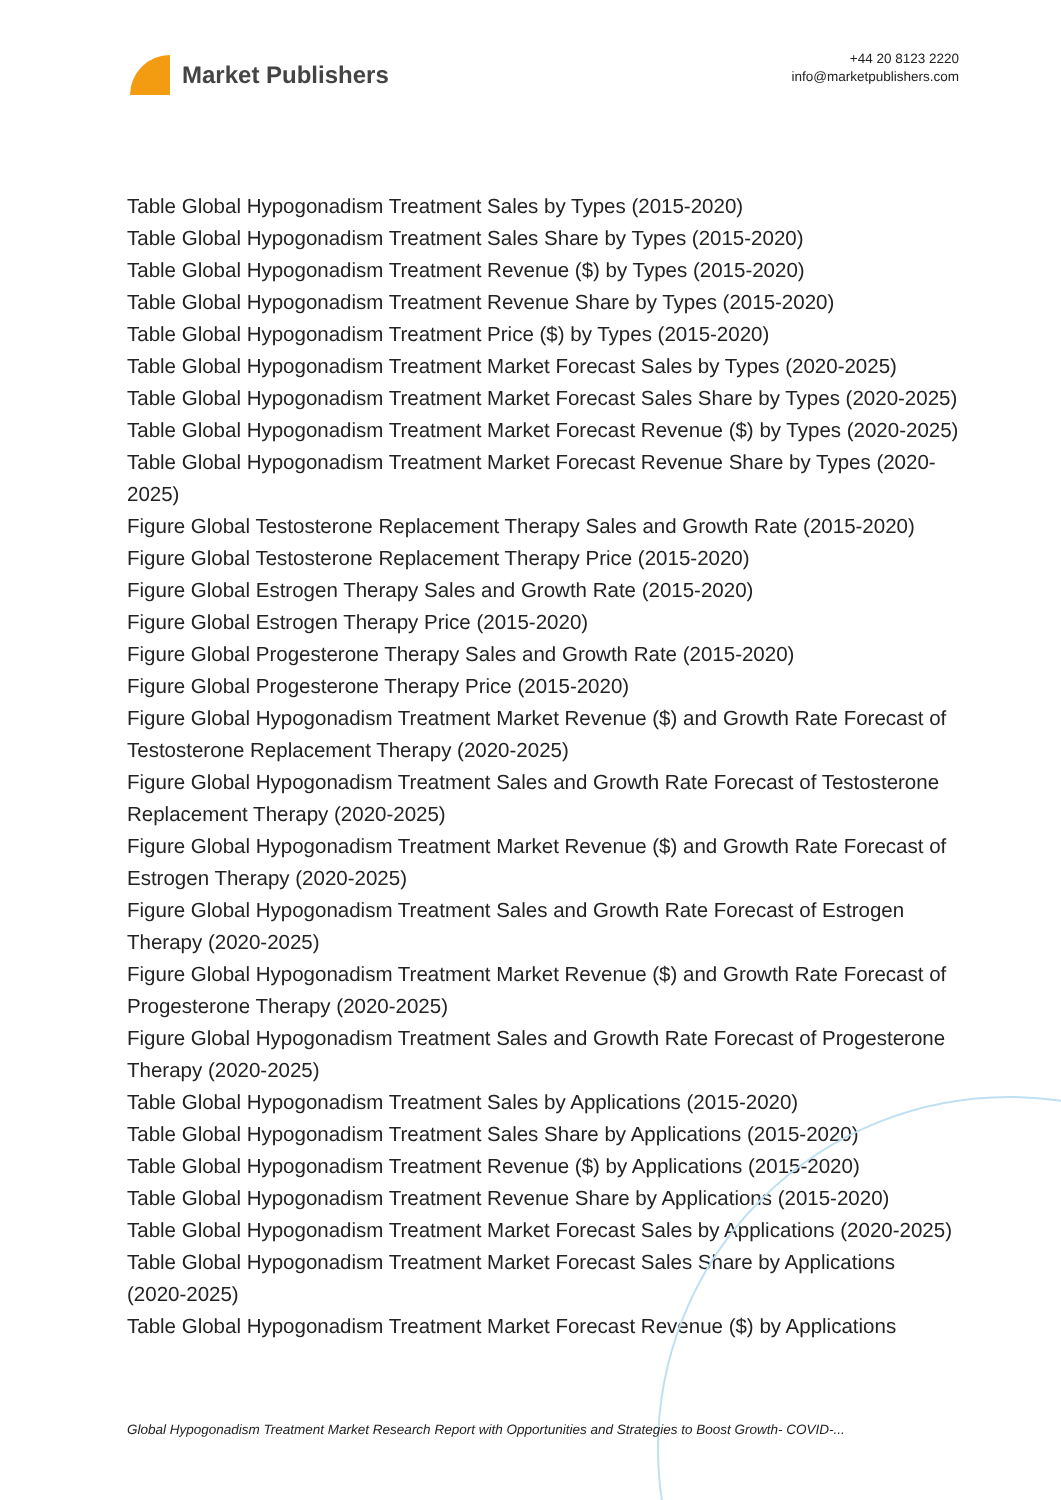Market Publishers
+44 20 8123 2220
info@marketpublishers.com
Table Global Hypogonadism Treatment Sales by Types (2015-2020)
Table Global Hypogonadism Treatment Sales Share by Types (2015-2020)
Table Global Hypogonadism Treatment Revenue ($) by Types (2015-2020)
Table Global Hypogonadism Treatment Revenue Share by Types (2015-2020)
Table Global Hypogonadism Treatment Price ($) by Types (2015-2020)
Table Global Hypogonadism Treatment Market Forecast Sales by Types (2020-2025)
Table Global Hypogonadism Treatment Market Forecast Sales Share by Types (2020-2025)
Table Global Hypogonadism Treatment Market Forecast Revenue ($) by Types (2020-2025)
Table Global Hypogonadism Treatment Market Forecast Revenue Share by Types (2020-2025)
Figure Global Testosterone Replacement Therapy Sales and Growth Rate (2015-2020)
Figure Global Testosterone Replacement Therapy Price (2015-2020)
Figure Global Estrogen Therapy Sales and Growth Rate (2015-2020)
Figure Global Estrogen Therapy Price (2015-2020)
Figure Global Progesterone Therapy Sales and Growth Rate (2015-2020)
Figure Global Progesterone Therapy Price (2015-2020)
Figure Global Hypogonadism Treatment Market Revenue ($) and Growth Rate Forecast of Testosterone Replacement Therapy (2020-2025)
Figure Global Hypogonadism Treatment Sales and Growth Rate Forecast of Testosterone Replacement Therapy (2020-2025)
Figure Global Hypogonadism Treatment Market Revenue ($) and Growth Rate Forecast of Estrogen Therapy (2020-2025)
Figure Global Hypogonadism Treatment Sales and Growth Rate Forecast of Estrogen Therapy (2020-2025)
Figure Global Hypogonadism Treatment Market Revenue ($) and Growth Rate Forecast of Progesterone Therapy (2020-2025)
Figure Global Hypogonadism Treatment Sales and Growth Rate Forecast of Progesterone Therapy (2020-2025)
Table Global Hypogonadism Treatment Sales by Applications (2015-2020)
Table Global Hypogonadism Treatment Sales Share by Applications (2015-2020)
Table Global Hypogonadism Treatment Revenue ($) by Applications (2015-2020)
Table Global Hypogonadism Treatment Revenue Share by Applications (2015-2020)
Table Global Hypogonadism Treatment Market Forecast Sales by Applications (2020-2025)
Table Global Hypogonadism Treatment Market Forecast Sales Share by Applications (2020-2025)
Table Global Hypogonadism Treatment Market Forecast Revenue ($) by Applications
Global Hypogonadism Treatment Market Research Report with Opportunities and Strategies to Boost Growth- COVID-...